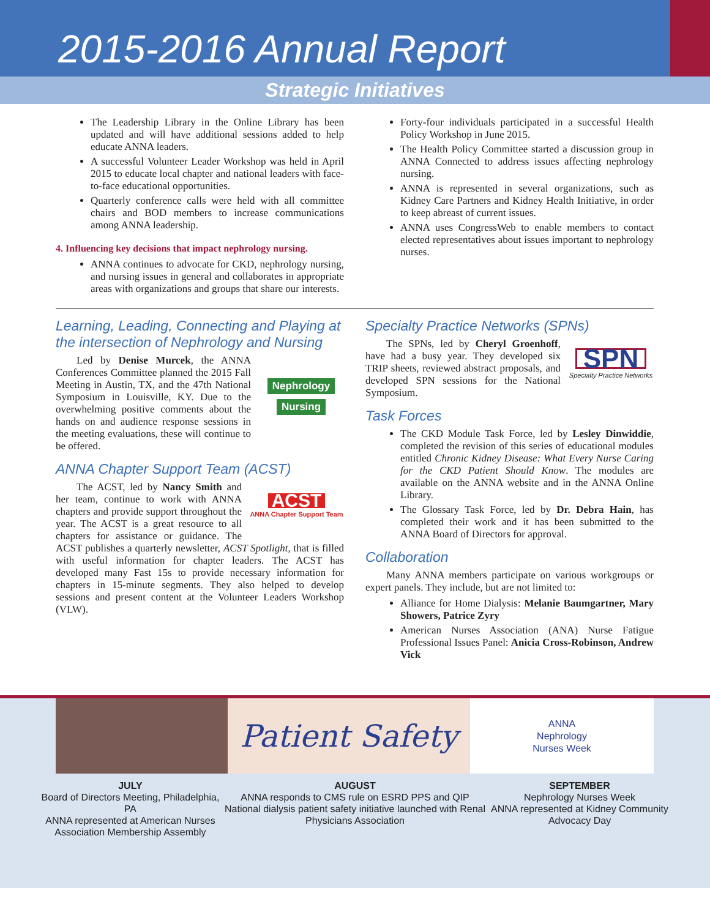2015-2016 Annual Report
Strategic Initiatives
The Leadership Library in the Online Library has been updated and will have additional sessions added to help educate ANNA leaders.
A successful Volunteer Leader Workshop was held in April 2015 to educate local chapter and national leaders with face-to-face educational opportunities.
Quarterly conference calls were held with all committee chairs and BOD members to increase communications among ANNA leadership.
4. Influencing key decisions that impact nephrology nursing.
ANNA continues to advocate for CKD, nephrology nursing, and nursing issues in general and collaborates in appropriate areas with organizations and groups that share our interests.
Forty-four individuals participated in a successful Health Policy Workshop in June 2015.
The Health Policy Committee started a discussion group in ANNA Connected to address issues affecting nephrology nursing.
ANNA is represented in several organizations, such as Kidney Care Partners and Kidney Health Initiative, in order to keep abreast of current issues.
ANNA uses CongressWeb to enable members to contact elected representatives about issues important to nephrology nurses.
Learning, Leading, Connecting and Playing at the intersection of Nephrology and Nursing
Nephrology
Nursing
Led by Denise Murcek, the ANNA Conferences Committee planned the 2015 Fall Meeting in Austin, TX, and the 47th National Symposium in Louisville, KY. Due to the overwhelming positive comments about the hands on and audience response sessions in the meeting evaluations, these will continue to be offered.
ANNA Chapter Support Team (ACST)
ACST
ANNA Chapter Support Team
The ACST, led by Nancy Smith and her team, continue to work with ANNA chapters and provide support throughout the year. The ACST is a great resource to all chapters for assistance or guidance. The ACST publishes a quarterly newsletter, ACST Spotlight, that is filled with useful information for chapter leaders. The ACST has developed many Fast 15s to provide necessary information for chapters in 15-minute segments. They also helped to develop sessions and present content at the Volunteer Leaders Workshop (VLW).
Specialty Practice Networks (SPNs)
SPN
Specialty Practice Networks
The SPNs, led by Cheryl Groenhoff, have had a busy year. They developed six TRIP sheets, reviewed abstract proposals, and developed SPN sessions for the National Symposium.
Task Forces
The CKD Module Task Force, led by Lesley Dinwiddie, completed the revision of this series of educational modules entitled Chronic Kidney Disease: What Every Nurse Caring for the CKD Patient Should Know. The modules are available on the ANNA website and in the ANNA Online Library.
The Glossary Task Force, led by Dr. Debra Hain, has completed their work and it has been submitted to the ANNA Board of Directors for approval.
Collaboration
Many ANNA members participate on various workgroups or expert panels. They include, but are not limited to:
Alliance for Home Dialysis: Melanie Baumgartner, Mary Showers, Patrice Zyry
American Nurses Association (ANA) Nurse Fatigue Professional Issues Panel: Anicia Cross-Robinson, Andrew Vick
Patient Safety
ANNA
Nephrology
Nurses Week
JULY
Board of Directors Meeting, Philadelphia, PA
ANNA represented at American Nurses Association Membership Assembly
AUGUST
ANNA responds to CMS rule on ESRD PPS and QIP
National dialysis patient safety initiative launched with Renal Physicians Association
SEPTEMBER
Nephrology Nurses Week
ANNA represented at Kidney Community Advocacy Day